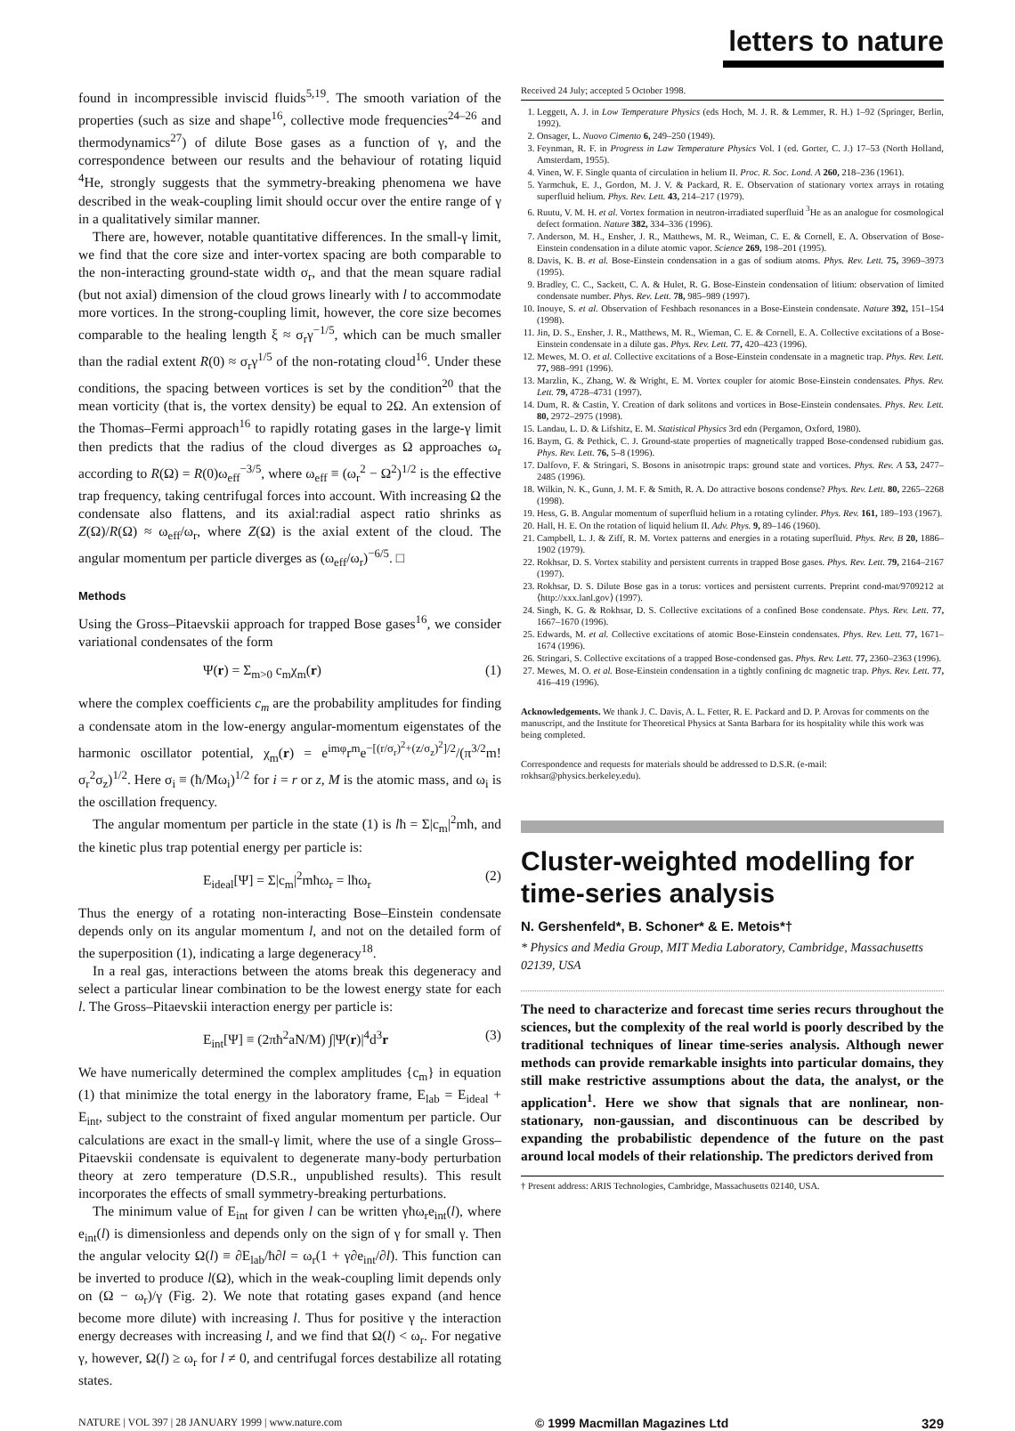letters to nature
found in incompressible inviscid fluids<sup>5,19</sup>. The smooth variation of the properties (such as size and shape<sup>16</sup>, collective mode frequencies<sup>24–26</sup> and thermodynamics<sup>27</sup>) of dilute Bose gases as a function of γ, and the correspondence between our results and the behaviour of rotating liquid <sup>4</sup>He, strongly suggests that the symmetry-breaking phenomena we have described in the weak-coupling limit should occur over the entire range of γ in a qualitatively similar manner.
There are, however, notable quantitative differences. In the small-γ limit, we find that the core size and inter-vortex spacing are both comparable to the non-interacting ground-state width σ<sub>r</sub>, and that the mean square radial (but not axial) dimension of the cloud grows linearly with l to accommodate more vortices. In the strong-coupling limit, however, the core size becomes comparable to the healing length ξ ≈ σ<sub>r</sub>γ<sup>−1/5</sup>, which can be much smaller than the radial extent R(0) ≈ σ<sub>r</sub>γ<sup>1/5</sup> of the non-rotating cloud<sup>16</sup>. Under these conditions, the spacing between vortices is set by the condition<sup>20</sup> that the mean vorticity (that is, the vortex density) be equal to 2Ω. An extension of the Thomas–Fermi approach<sup>16</sup> to rapidly rotating gases in the large-γ limit then predicts that the radius of the cloud diverges as Ω approaches ω<sub>r</sub> according to R(Ω) = R(0)ω<sub>eff</sub><sup>−3/5</sup>, where ω<sub>eff</sub> ≡ (ω<sub>r</sub><sup>2</sup> − Ω<sup>2</sup>)<sup>1/2</sup> is the effective trap frequency, taking centrifugal forces into account. With increasing Ω the condensate also flattens, and its axial:radial aspect ratio shrinks as Z(Ω)/R(Ω) ≈ ω<sub>eff</sub>/ω<sub>r</sub>, where Z(Ω) is the axial extent of the cloud. The angular momentum per particle diverges as (ω<sub>eff</sub>/ω<sub>r</sub>)<sup>−6/5</sup>. □
Methods
Using the Gross–Pitaevskii approach for trapped Bose gases<sup>16</sup>, we consider variational condensates of the form
Ψ(r) = Σ<sub>m>0</sub> c<sub>m</sub>χ<sub>m</sub>(r) (1)
where the complex coefficients c<sub>m</sub> are the probability amplitudes for finding a condensate atom in the low-energy angular-momentum eigenstates of the harmonic oscillator potential, χ<sub>m</sub>(r) = e<sup>imφ</sup>r<sup>m</sup>e<sup>−[(r/σ<sub>r</sub>)<sup>2</sup>+(z/σ<sub>z</sub>)<sup>2</sup>]/2</sup>/(π<sup>3/2</sup>m!σ<sub>r</sub><sup>2</sup>σ<sub>z</sub>)<sup>1/2</sup>. Here σ<sub>i</sub> ≡ (ħ/Mω<sub>i</sub>)<sup>1/2</sup> for i = r or z, M is the atomic mass, and ω<sub>i</sub> is the oscillation frequency.
The angular momentum per particle in the state (1) is lħ = Σ|c<sub>m</sub>|<sup>2</sup>mħ, and the kinetic plus trap potential energy per particle is:
E<sub>ideal</sub>[Ψ] = Σ|c<sub>m</sub>|<sup>2</sup>mħω<sub>r</sub> = lħω<sub>r</sub> (2)
Thus the energy of a rotating non-interacting Bose–Einstein condensate depends only on its angular momentum l, and not on the detailed form of the superposition (1), indicating a large degeneracy<sup>18</sup>.
In a real gas, interactions between the atoms break this degeneracy and select a particular linear combination to be the lowest energy state for each l. The Gross–Pitaevskii interaction energy per particle is:
E<sub>int</sub>[Ψ] ≡ (2πħ<sup>2</sup>aN/M) ∫|Ψ(r)|<sup>4</sup>d<sup>3</sup>r (3)
We have numerically determined the complex amplitudes {c<sub>m</sub>} in equation (1) that minimize the total energy in the laboratory frame, E<sub>lab</sub> = E<sub>ideal</sub> + E<sub>int</sub>, subject to the constraint of fixed angular momentum per particle. Our calculations are exact in the small-γ limit, where the use of a single Gross–Pitaevskii condensate is equivalent to degenerate many-body perturbation theory at zero temperature (D.S.R., unpublished results). This result incorporates the effects of small symmetry-breaking perturbations.
The minimum value of E<sub>int</sub> for given l can be written γħω<sub>r</sub>e<sub>int</sub>(l), where e<sub>int</sub>(l) is dimensionless and depends only on the sign of γ for small γ. Then the angular velocity Ω(l) ≡ ∂E<sub>lab</sub>/ħ∂l = ω<sub>r</sub>(1 + γ∂e<sub>int</sub>/∂l). This function can be inverted to produce l(Ω), which in the weak-coupling limit depends only on (Ω − ω<sub>r</sub>)/γ (Fig. 2). We note that rotating gases expand (and hence become more dilute) with increasing l. Thus for positive γ the interaction energy decreases with increasing l, and we find that Ω(l) < ω<sub>r</sub>. For negative γ, however, Ω(l) ≥ ω<sub>r</sub> for l ≠ 0, and centrifugal forces destabilize all rotating states.
Received 24 July; accepted 5 October 1998.
1. Leggett, A. J. in Low Temperature Physics (eds Hoch, M. J. R. & Lemmer, R. H.) 1–92 (Springer, Berlin, 1992).
2. Onsager, L. Nuovo Cimento 6, 249–250 (1949).
3. Feynman, R. F. in Progress in Law Temperature Physics Vol. I (ed. Gorter, C. J.) 17–53 (North Holland, Amsterdam, 1955).
4. Vinen, W. F. Single quanta of circulation in helium II. Proc. R. Soc. Lond. A 260, 218–236 (1961).
5. Yarmchuk, E. J., Gordon, M. J. V. & Packard, R. E. Observation of stationary vortex arrays in rotating superfluid helium. Phys. Rev. Lett. 43, 214–217 (1979).
6. Ruutu, V. M. H. et al. Vortex formation in neutron-irradiated superfluid <sup>3</sup>He as an analogue for cosmological defect formation. Nature 382, 334–336 (1996).
7. Anderson, M. H., Ensher, J. R., Matthews, M. R., Weiman, C. E. & Cornell, E. A. Observation of Bose-Einstein condensation in a dilute atomic vapor. Science 269, 198–201 (1995).
8. Davis, K. B. et al. Bose-Einstein condensation in a gas of sodium atoms. Phys. Rev. Lett. 75, 3969–3973 (1995).
9. Bradley, C. C., Sackett, C. A. & Hulet, R. G. Bose-Einstein condensation of litium: observation of limited condensate number. Phys. Rev. Lett. 78, 985–989 (1997).
10. Inouye, S. et al. Observation of Feshbach resonances in a Bose-Einstein condensate. Nature 392, 151–154 (1998).
11. Jin, D. S., Ensher, J. R., Matthews, M. R., Wieman, C. E. & Cornell, E. A. Collective excitations of a Bose-Einstein condensate in a dilute gas. Phys. Rev. Lett. 77, 420–423 (1996).
12. Mewes, M. O. et al. Collective excitations of a Bose-Einstein condensate in a magnetic trap. Phys. Rev. Lett. 77, 988–991 (1996).
13. Marzlin, K., Zhang, W. & Wright, E. M. Vortex coupler for atomic Bose-Einstein condensates. Phys. Rev. Lett. 79, 4728–4731 (1997).
14. Dum, R. & Castin, Y. Creation of dark solitons and vortices in Bose-Einstein condensates. Phys. Rev. Lett. 80, 2972–2975 (1998).
15. Landau, L. D. & Lifshitz, E. M. Statistical Physics 3rd edn (Pergamon, Oxford, 1980).
16. Baym, G. & Pethick, C. J. Ground-state properties of magnetically trapped Bose-condensed rubidium gas. Phys. Rev. Lett. 76, 5–8 (1996).
17. Dalfovo, F. & Stringari, S. Bosons in anisotropic traps: ground state and vortices. Phys. Rev. A 53, 2477–2485 (1996).
18. Wilkin, N. K., Gunn, J. M. F. & Smith, R. A. Do attractive bosons condense? Phys. Rev. Lett. 80, 2265–2268 (1998).
19. Hess, G. B. Angular momentum of superfluid helium in a rotating cylinder. Phys. Rev. 161, 189–193 (1967).
20. Hall, H. E. On the rotation of liquid helium II. Adv. Phys. 9, 89–146 (1960).
21. Campbell, L. J. & Ziff, R. M. Vortex patterns and energies in a rotating superfluid. Phys. Rev. B 20, 1886–1902 (1979).
22. Rokhsar, D. S. Vortex stability and persistent currents in trapped Bose gases. Phys. Rev. Lett. 79, 2164–2167 (1997).
23. Rokhsar, D. S. Dilute Bose gas in a torus: vortices and persistent currents. Preprint cond-mat/9709212 at ⟨http://xxx.lanl.gov⟩ (1997).
24. Singh, K. G. & Rokhsar, D. S. Collective excitations of a confined Bose condensate. Phys. Rev. Lett. 77, 1667–1670 (1996).
25. Edwards, M. et al. Collective excitations of atomic Bose-Einstein condensates. Phys. Rev. Lett. 77, 1671–1674 (1996).
26. Stringari, S. Collective excitations of a trapped Bose-condensed gas. Phys. Rev. Lett. 77, 2360–2363 (1996).
27. Mewes, M. O. et al. Bose-Einstein condensation in a tightly confining dc magnetic trap. Phys. Rev. Lett. 77, 416–419 (1996).
Acknowledgements. We thank J. C. Davis, A. L. Fetter, R. E. Packard and D. P. Arovas for comments on the manuscript, and the Institute for Theoretical Physics at Santa Barbara for its hospitality while this work was being completed.
Correspondence and requests for materials should be addressed to D.S.R. (e-mail: rokhsar@physics.berkeley.edu).
Cluster-weighted modelling for time-series analysis
N. Gershenfeld*, B. Schoner* & E. Metois*†
* Physics and Media Group, MIT Media Laboratory, Cambridge, Massachusetts 02139, USA
The need to characterize and forecast time series recurs throughout the sciences, but the complexity of the real world is poorly described by the traditional techniques of linear time-series analysis. Although newer methods can provide remarkable insights into particular domains, they still make restrictive assumptions about the data, the analyst, or the application<sup>1</sup>. Here we show that signals that are nonlinear, non-stationary, non-gaussian, and discontinuous can be described by expanding the probabilistic dependence of the future on the past around local models of their relationship. The predictors derived from
† Present address: ARIS Technologies, Cambridge, Massachusetts 02140, USA.
NATURE | VOL 397 | 28 JANUARY 1999 | www.nature.com © 1999 Macmillan Magazines Ltd 329